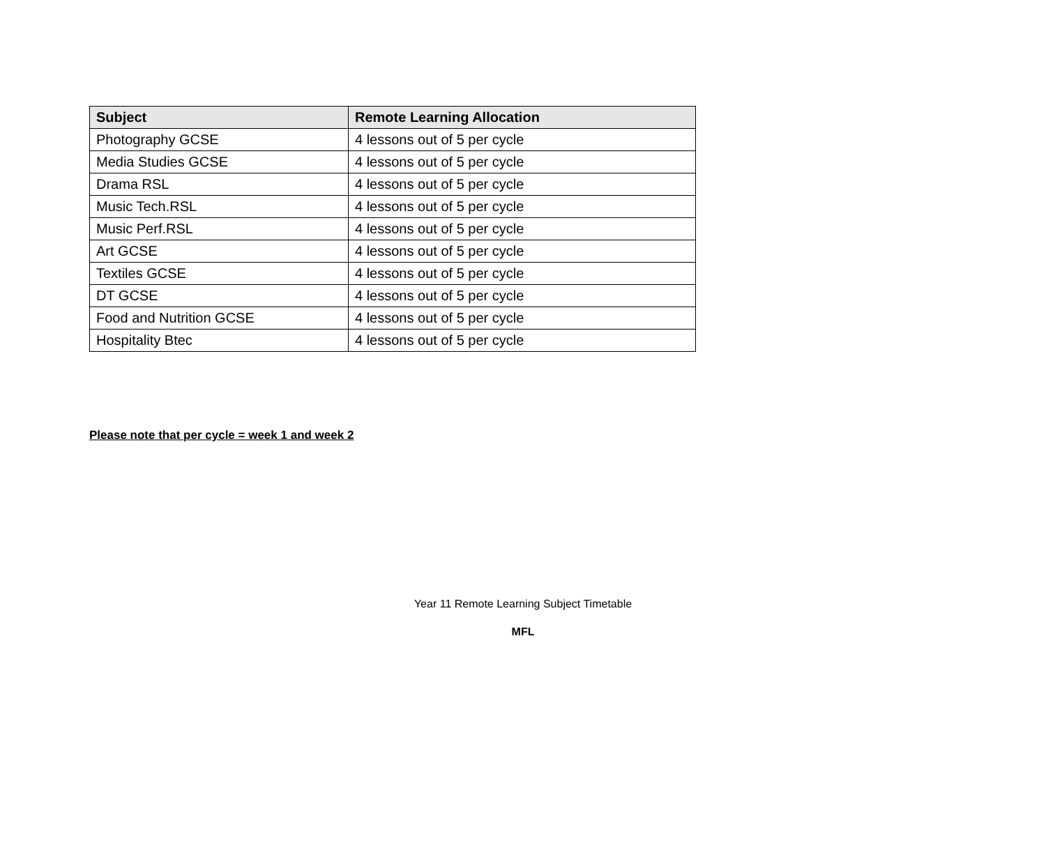| Subject | Remote Learning Allocation |
| --- | --- |
| Photography GCSE | 4 lessons out of 5 per cycle |
| Media Studies GCSE | 4 lessons out of 5 per cycle |
| Drama RSL | 4 lessons out of 5 per cycle |
| Music Tech.RSL | 4 lessons out of 5 per cycle |
| Music Perf.RSL | 4 lessons out of 5 per cycle |
| Art GCSE | 4 lessons out of 5 per cycle |
| Textiles GCSE | 4 lessons out of 5 per cycle |
| DT GCSE | 4 lessons out of 5 per cycle |
| Food and Nutrition GCSE | 4 lessons out of 5 per cycle |
| Hospitality Btec | 4 lessons out of 5 per cycle |
Please note that per cycle = week 1 and week 2
Year 11 Remote Learning Subject Timetable
MFL